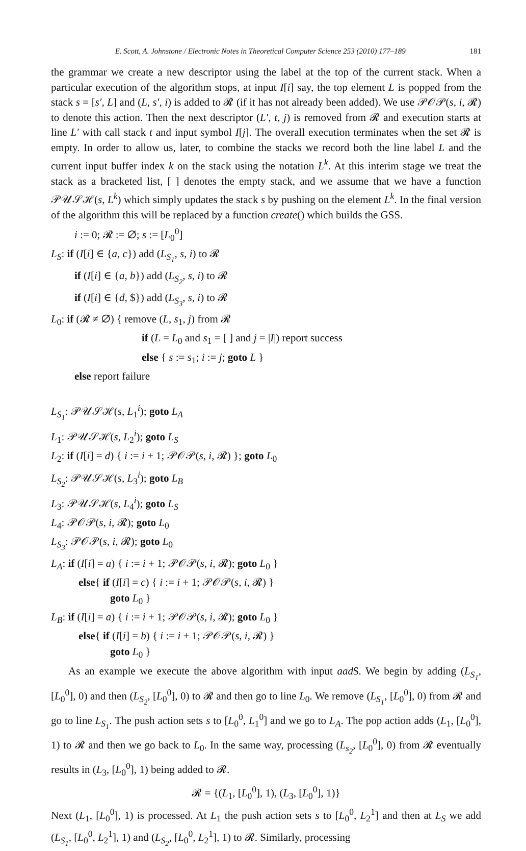E. Scott, A. Johnstone / Electronic Notes in Theoretical Computer Science 253 (2010) 177–189 181
the grammar we create a new descriptor using the label at the top of the current stack. When a particular execution of the algorithm stops, at input I[i] say, the top element L is popped from the stack s = [s′, L] and (L, s′, i) is added to 𝓡 (if it has not already been added). We use 𝒫𝒪𝒫(s, i, 𝓡) to denote this action. Then the next descriptor (L′, t, j) is removed from 𝓡 and execution starts at line L′ with call stack t and input symbol I[j]. The overall execution terminates when the set 𝓡 is empty. In order to allow us, later, to combine the stacks we record both the line label L and the current input buffer index k on the stack using the notation L<sup>k</sup>. At this interim stage we treat the stack as a bracketed list, [ ] denotes the empty stack, and we assume that we have a function 𝒫𝒰𝒮ℋ(s, L<sup>k</sup>) which simply updates the stack s by pushing on the element L<sup>k</sup>. In the final version of the algorithm this will be replaced by a function create() which builds the GSS.
i := 0; 𝓡 := ∅; s := [L<sub>0</sub><sup>0</sup>]
L<sub>S</sub>: if (I[i] ∈ {a, c}) add (L<sub>S<sub>1</sub></sub>, s, i) to 𝓡
if (I[i] ∈ {a, b}) add (L<sub>S<sub>2</sub></sub>, s, i) to 𝓡
if (I[i] ∈ {d, $}) add (L<sub>S<sub>3</sub></sub>, s, i) to 𝓡
L<sub>0</sub>: if (𝓡 ≠ ∅) { remove (L, s<sub>1</sub>, j) from 𝓡
if (L = L<sub>0</sub> and s<sub>1</sub> = [ ] and j = |I|) report success
else { s := s<sub>1</sub>; i := j; goto L }
else report failure
L<sub>S<sub>1</sub></sub>: 𝒫𝒰𝒮ℋ(s, L<sub>1</sub><sup>i</sup>); goto L<sub>A</sub>
L<sub>1</sub>: 𝒫𝒰𝒮ℋ(s, L<sub>2</sub><sup>i</sup>); goto L<sub>S</sub>
L<sub>2</sub>: if (I[i] = d) { i := i + 1; 𝒫𝒪𝒫(s, i, 𝓡) }; goto L<sub>0</sub>
L<sub>S<sub>2</sub></sub>: 𝒫𝒰𝒮ℋ(s, L<sub>3</sub><sup>i</sup>); goto L<sub>B</sub>
L<sub>3</sub>: 𝒫𝒰𝒮ℋ(s, L<sub>4</sub><sup>i</sup>); goto L<sub>S</sub>
L<sub>4</sub>: 𝒫𝒪𝒫(s, i, 𝓡); goto L<sub>0</sub>
L<sub>S<sub>3</sub></sub>: 𝒫𝒪𝒫(s, i, 𝓡); goto L<sub>0</sub>
L<sub>A</sub>: if (I[i] = a) { i := i + 1; 𝒫𝒪𝒫(s, i, 𝓡); goto L<sub>0</sub> }
else{ if (I[i] = c) { i := i + 1; 𝒫𝒪𝒫(s, i, 𝓡) }
goto L<sub>0</sub> }
L<sub>B</sub>: if (I[i] = a) { i := i + 1; 𝒫𝒪𝒫(s, i, 𝓡); goto L<sub>0</sub> }
else{ if (I[i] = b) { i := i + 1; 𝒫𝒪𝒫(s, i, 𝓡) }
goto L<sub>0</sub> }
As an example we execute the above algorithm with input aad$. We begin by adding (L<sub>S<sub>1</sub></sub>, [L<sub>0</sub><sup>0</sup>], 0) and then (L<sub>S<sub>2</sub></sub>, [L<sub>0</sub><sup>0</sup>], 0) to 𝓡 and then go to line L<sub>0</sub>. We remove (L<sub>S<sub>1</sub></sub>, [L<sub>0</sub><sup>0</sup>], 0) from 𝓡 and go to line L<sub>S<sub>1</sub></sub>. The push action sets s to [L<sub>0</sub><sup>0</sup>, L<sub>1</sub><sup>0</sup>] and we go to L<sub>A</sub>. The pop action adds (L<sub>1</sub>, [L<sub>0</sub><sup>0</sup>], 1) to 𝓡 and then we go back to L<sub>0</sub>. In the same way, processing (L<sub>s<sub>2</sub></sub>, [L<sub>0</sub><sup>0</sup>], 0) from 𝓡 eventually results in (L<sub>3</sub>, [L<sub>0</sub><sup>0</sup>], 1) being added to 𝓡.
𝓡 = {(L<sub>1</sub>, [L<sub>0</sub><sup>0</sup>], 1), (L<sub>3</sub>, [L<sub>0</sub><sup>0</sup>], 1)}
Next (L<sub>1</sub>, [L<sub>0</sub><sup>0</sup>], 1) is processed. At L<sub>1</sub> the push action sets s to [L<sub>0</sub><sup>0</sup>, L<sub>2</sub><sup>1</sup>] and then at L<sub>S</sub> we add (L<sub>S<sub>1</sub></sub>, [L<sub>0</sub><sup>0</sup>, L<sub>2</sub><sup>1</sup>], 1) and (L<sub>S<sub>2</sub></sub>, [L<sub>0</sub><sup>0</sup>, L<sub>2</sub><sup>1</sup>], 1) to 𝓡. Similarly, processing